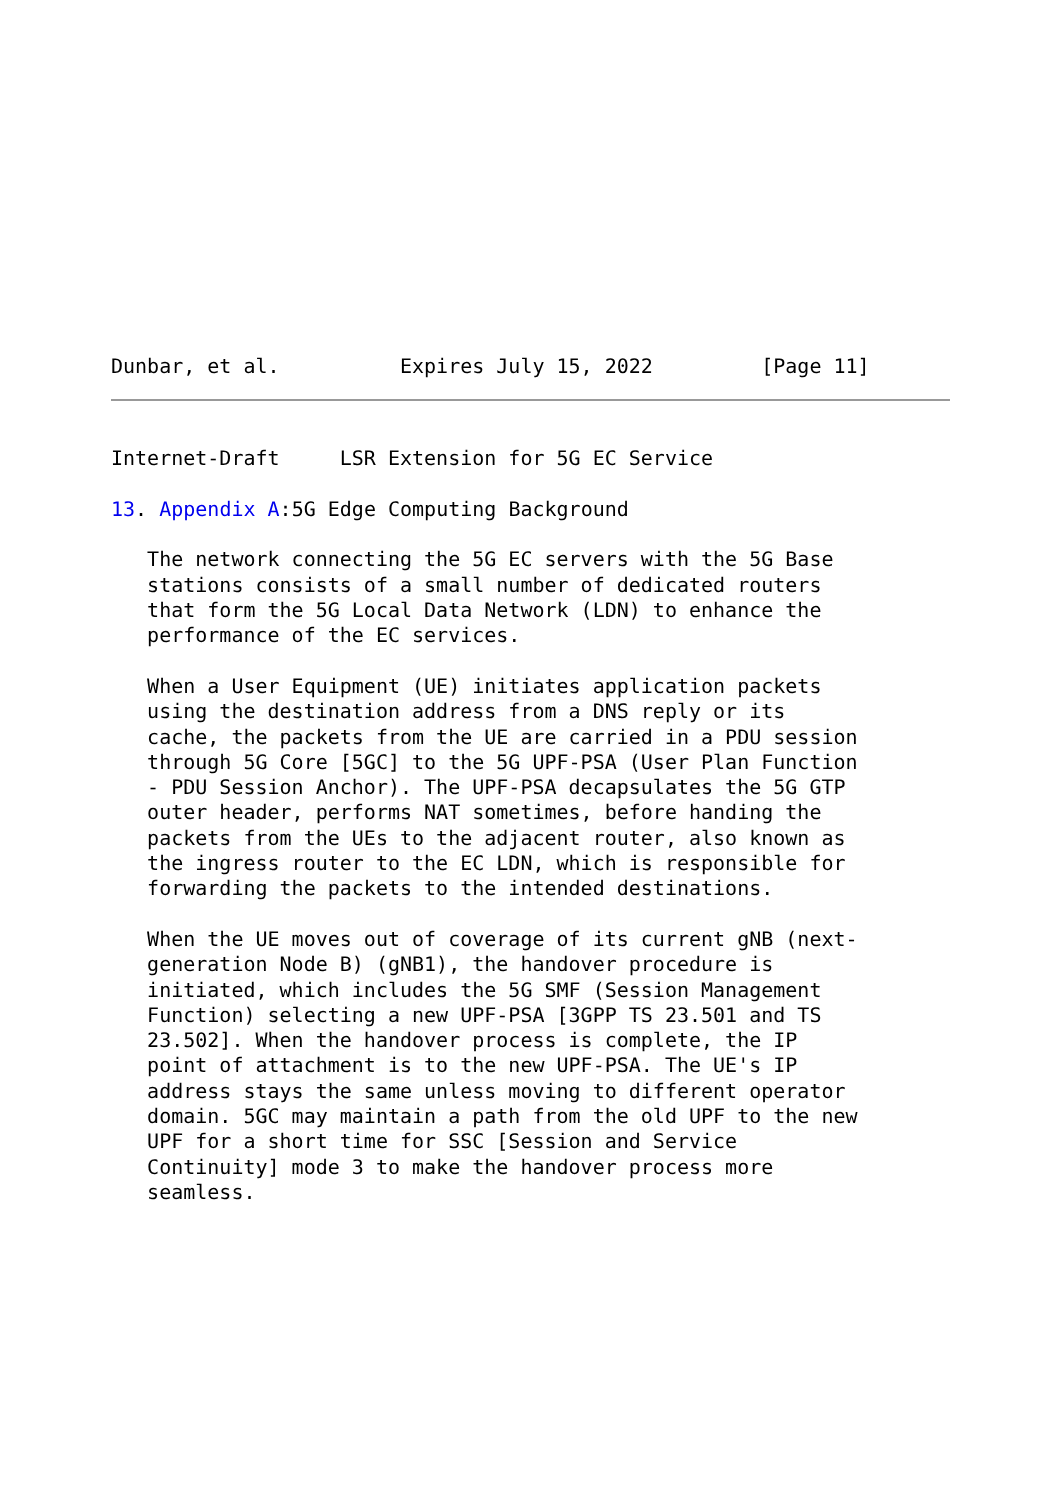Dunbar, et al.          Expires July 15, 2022         [Page 11]
Internet-Draft     LSR Extension for 5G EC Service

13. Appendix A:5G Edge Computing Background

   The network connecting the 5G EC servers with the 5G Base
   stations consists of a small number of dedicated routers
   that form the 5G Local Data Network (LDN) to enhance the
   performance of the EC services.

   When a User Equipment (UE) initiates application packets
   using the destination address from a DNS reply or its
   cache, the packets from the UE are carried in a PDU session
   through 5G Core [5GC] to the 5G UPF-PSA (User Plan Function
   - PDU Session Anchor). The UPF-PSA decapsulates the 5G GTP
   outer header, performs NAT sometimes, before handing the
   packets from the UEs to the adjacent router, also known as
   the ingress router to the EC LDN, which is responsible for
   forwarding the packets to the intended destinations.

   When the UE moves out of coverage of its current gNB (next-
   generation Node B) (gNB1), the handover procedure is
   initiated, which includes the 5G SMF (Session Management
   Function) selecting a new UPF-PSA [3GPP TS 23.501 and TS
   23.502]. When the handover process is complete, the IP
   point of attachment is to the new UPF-PSA. The UE's IP
   address stays the same unless moving to different operator
   domain. 5GC may maintain a path from the old UPF to the new
   UPF for a short time for SSC [Session and Service
   Continuity] mode 3 to make the handover process more
   seamless.